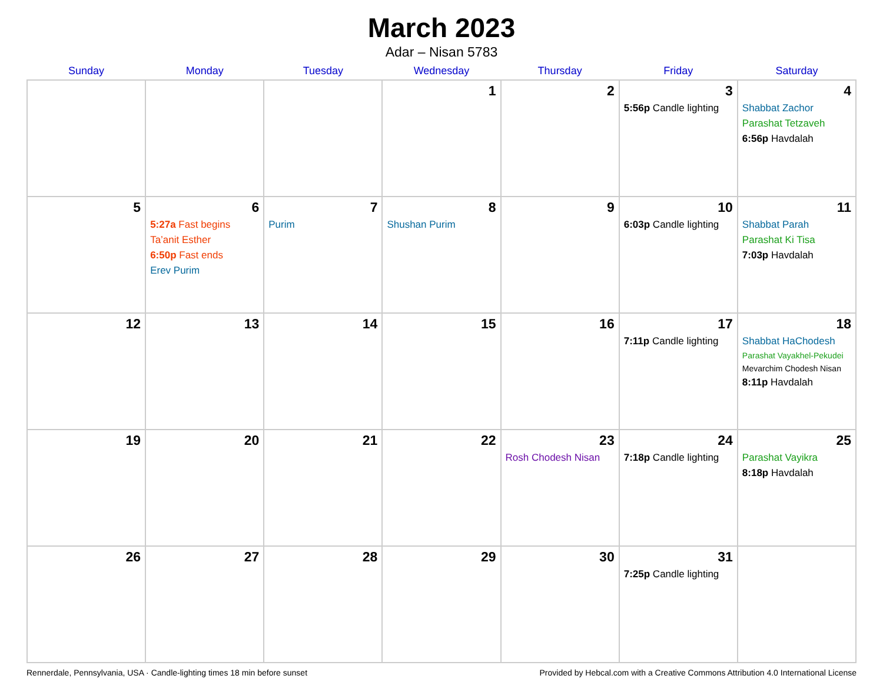March 2023
Adar – Nisan 5783
| Sunday | Monday | Tuesday | Wednesday | Thursday | Friday | Saturday |
| --- | --- | --- | --- | --- | --- | --- |
| | | | 1 | 2 | 3 5:56p Candle lighting | 4 Shabbat Zachor Parashat Tetzaveh 6:56p Havdalah |
| 5 | 6 5:27a Fast begins Ta’anit Esther 6:50p Fast ends Erev Purim | 7 Purim | 8 Shushan Purim | 9 | 10 6:03p Candle lighting | 11 Shabbat Parah Parashat Ki Tisa 7:03p Havdalah |
| 12 | 13 | 14 | 15 | 16 | 17 7:11p Candle lighting | 18 Shabbat HaChodesh Parashat Vayakhel-Pekudei Mevarchim Chodesh Nisan 8:11p Havdalah |
| 19 | 20 | 21 | 22 | 23 Rosh Chodesh Nisan | 24 7:18p Candle lighting | 25 Parashat Vayikra 8:18p Havdalah |
| 26 | 27 | 28 | 29 | 30 | 31 7:25p Candle lighting | |
Rennerdale, Pennsylvania, USA · Candle-lighting times 18 min before sunset Provided by Hebcal.com with a Creative Commons Attribution 4.0 International License